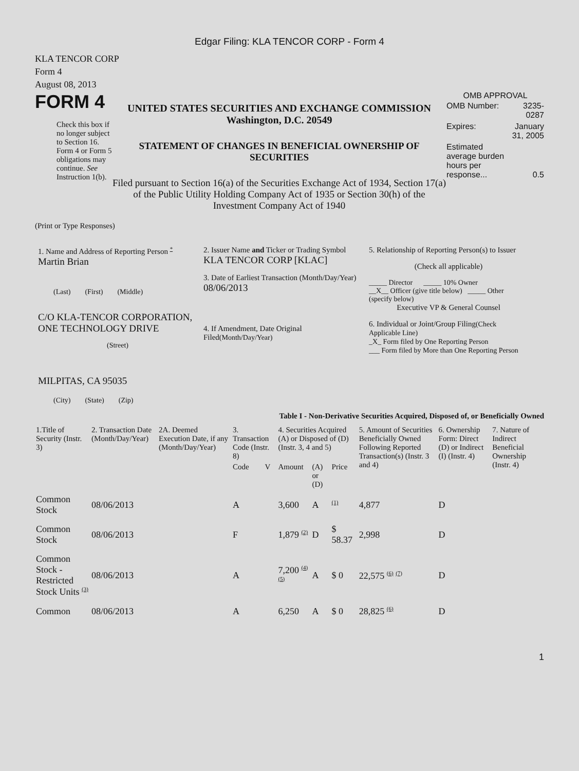Edgar Filing: KLA TENCOR CORP - Form 4
KLA TENCOR CORP
Form 4
August 08, 2013
FORM 4
Check this box if no longer subject to Section 16. Form 4 or Form 5 obligations may continue. See Instruction 1(b).
UNITED STATES SECURITIES AND EXCHANGE COMMISSION
Washington, D.C. 20549
STATEMENT OF CHANGES IN BENEFICIAL OWNERSHIP OF SECURITIES
Filed pursuant to Section 16(a) of the Securities Exchange Act of 1934, Section 17(a) of the Public Utility Holding Company Act of 1935 or Section 30(h) of the Investment Company Act of 1940
OMB APPROVAL
| OMB Number: | 3235-0287 |
| Expires: | January 31, 2005 |
| Estimated average burden hours per response... | 0.5 |
(Print or Type Responses)
1. Name and Address of Reporting Person <sup>*</sup>
Martin Brian
(Last) (First) (Middle)
C/O KLA-TENCOR CORPORATION, ONE TECHNOLOGY DRIVE
(Street)
MILPITAS, CA 95035
(City) (State) (Zip)
2. Issuer Name and Ticker or Trading Symbol
KLA TENCOR CORP [KLAC]
3. Date of Earliest Transaction (Month/Day/Year)
08/06/2013
4. If Amendment, Date Original Filed(Month/Day/Year)
5. Relationship of Reporting Person(s) to Issuer
(Check all applicable)
_____ Director _____ 10% Owner
__X__ Officer (give title below) _____ Other (specify below)
Executive VP & General Counsel
6. Individual or Joint/Group Filing(Check Applicable Line)
_X_ Form filed by One Reporting Person
___ Form filed by More than One Reporting Person
Table I - Non-Derivative Securities Acquired, Disposed of, or Beneficially Owned
| 1.Title of Security (Instr. 3) | 2. Transaction Date (Month/Day/Year) | 2A. Deemed Execution Date, if any (Month/Day/Year) | 3. Transaction Code (Instr. 8) | | 4. Securities Acquired (A) or Disposed of (D) (Instr. 3, 4 and 5) | | | 5. Amount of Securities Beneficially Owned Following Reported Transaction(s) (Instr. 3 and 4) | 6. Ownership Form: Direct (D) or Indirect (I) (Instr. 4) | 7. Nature of Indirect Beneficial Ownership (Instr. 4) |
| --- | --- | --- | --- | --- | --- | --- | --- | --- | --- | --- |
| | | | Code | V | Amount | (A) or (D) | Price | | | |
| Common Stock | 08/06/2013 | | A | | 3,600 | A | <sup>(1)</sup> | 4,877 | D | |
| Common Stock | 08/06/2013 | | F | | 1,879 <sup>(2)</sup> | D | $ 58.37 | 2,998 | D | |
| Common Stock - Restricted Stock Units <sup>(3)</sup> | 08/06/2013 | | A | | 7,200 <sup>(4)</sup> <sup>(5)</sup> | A | $ 0 | 22,575 <sup>(6)</sup> <sup>(7)</sup> | D | |
| Common | 08/06/2013 | | A | | 6,250 | A | $ 0 | 28,825 <sup>(6)</sup> | D | |
1